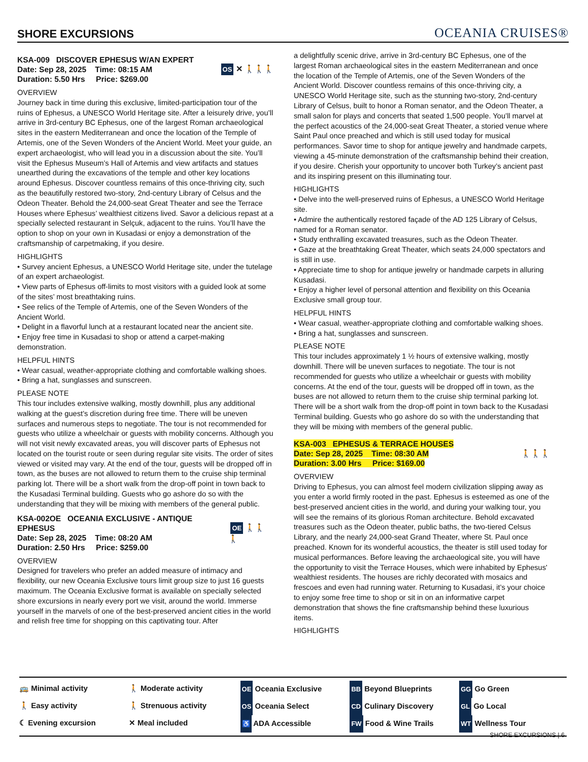SHORE EXCURSIONS
OCEANIA CRUISES®
KSA-009 DISCOVER EPHESUS W/AN EXPERT
Date: Sep 28, 2025 Time: 08:15 AM
Duration: 5.50 Hrs Price: $269.00
OS ✕ 🚶🚶🚶
OVERVIEW
Journey back in time during this exclusive, limited-participation tour of the ruins of Ephesus, a UNESCO World Heritage site. After a leisurely drive, you’ll arrive in 3rd-century BC Ephesus, one of the largest Roman archaeological sites in the eastern Mediterranean and once the location of the Temple of Artemis, one of the Seven Wonders of the Ancient World. Meet your guide, an expert archaeologist, who will lead you in a discussion about the site. You’ll visit the Ephesus Museum’s Hall of Artemis and view artifacts and statues unearthed during the excavations of the temple and other key locations around Ephesus. Discover countless remains of this once-thriving city, such as the beautifully restored two-story, 2nd-century Library of Celsus and the Odeon Theater. Behold the 24,000-seat Great Theater and see the Terrace Houses where Ephesus’ wealthiest citizens lived. Savor a delicious repast at a specially selected restaurant in Selçuk, adjacent to the ruins. You’ll have the option to shop on your own in Kusadasi or enjoy a demonstration of the craftsmanship of carpetmaking, if you desire.
HIGHLIGHTS
• Survey ancient Ephesus, a UNESCO World Heritage site, under the tutelage of an expert archaeologist.
• View parts of Ephesus off-limits to most visitors with a guided look at some of the sites’ most breathtaking ruins.
• See relics of the Temple of Artemis, one of the Seven Wonders of the Ancient World.
• Delight in a flavorful lunch at a restaurant located near the ancient site.
• Enjoy free time in Kusadasi to shop or attend a carpet-making demonstration.
HELPFUL HINTS
• Wear casual, weather-appropriate clothing and comfortable walking shoes.
• Bring a hat, sunglasses and sunscreen.
PLEASE NOTE
This tour includes extensive walking, mostly downhill, plus any additional walking at the guest’s discretion during free time. There will be uneven surfaces and numerous steps to negotiate. The tour is not recommended for guests who utilize a wheelchair or guests with mobility concerns. Although you will not visit newly excavated areas, you will discover parts of Ephesus not located on the tourist route or seen during regular site visits. The order of sites viewed or visited may vary. At the end of the tour, guests will be dropped off in town, as the buses are not allowed to return them to the cruise ship terminal parking lot. There will be a short walk from the drop-off point in town back to the Kusadasi Terminal building. Guests who go ashore do so with the understanding that they will be mixing with members of the general public.
KSA-002OE OCEANIA EXCLUSIVE - ANTIQUE EPHESUS
Date: Sep 28, 2025 Time: 08:20 AM
Duration: 2.50 Hrs Price: $259.00
OE 🚶🚶🚶
OVERVIEW
Designed for travelers who prefer an added measure of intimacy and flexibility, our new Oceania Exclusive tours limit group size to just 16 guests maximum. The Oceania Exclusive format is available on specially selected shore excursions in nearly every port we visit, around the world. Immerse yourself in the marvels of one of the best-preserved ancient cities in the world and relish free time for shopping on this captivating tour. After
a delightfully scenic drive, arrive in 3rd-century BC Ephesus, one of the largest Roman archaeological sites in the eastern Mediterranean and once the location of the Temple of Artemis, one of the Seven Wonders of the Ancient World. Discover countless remains of this once-thriving city, a UNESCO World Heritage site, such as the stunning two-story, 2nd-century Library of Celsus, built to honor a Roman senator, and the Odeon Theater, a small salon for plays and concerts that seated 1,500 people. You’ll marvel at the perfect acoustics of the 24,000-seat Great Theater, a storied venue where Saint Paul once preached and which is still used today for musical performances. Savor time to shop for antique jewelry and handmade carpets, viewing a 45-minute demonstration of the craftsmanship behind their creation, if you desire. Cherish your opportunity to uncover both Turkey’s ancient past and its inspiring present on this illuminating tour.
HIGHLIGHTS
• Delve into the well-preserved ruins of Ephesus, a UNESCO World Heritage site.
• Admire the authentically restored façade of the AD 125 Library of Celsus, named for a Roman senator.
• Study enthralling excavated treasures, such as the Odeon Theater.
• Gaze at the breathtaking Great Theater, which seats 24,000 spectators and is still in use.
• Appreciate time to shop for antique jewelry or handmade carpets in alluring Kusadasi.
• Enjoy a higher level of personal attention and flexibility on this Oceania Exclusive small group tour.
HELPFUL HINTS
• Wear casual, weather-appropriate clothing and comfortable walking shoes.
• Bring a hat, sunglasses and sunscreen.
PLEASE NOTE
This tour includes approximately 1 ½ hours of extensive walking, mostly downhill. There will be uneven surfaces to negotiate. The tour is not recommended for guests who utilize a wheelchair or guests with mobility concerns. At the end of the tour, guests will be dropped off in town, as the buses are not allowed to return them to the cruise ship terminal parking lot. There will be a short walk from the drop-off point in town back to the Kusadasi Terminal building. Guests who go ashore do so with the understanding that they will be mixing with members of the general public.
KSA-003 EPHESUS & TERRACE HOUSES
Date: Sep 28, 2025 Time: 08:30 AM
Duration: 3.00 Hrs Price: $169.00
🚶🚶🚶
OVERVIEW
Driving to Ephesus, you can almost feel modern civilization slipping away as you enter a world firmly rooted in the past. Ephesus is esteemed as one of the best-preserved ancient cities in the world, and during your walking tour, you will see the remains of its glorious Roman architecture. Behold excavated treasures such as the Odeon theater, public baths, the two-tiered Celsus Library, and the nearly 24,000-seat Grand Theater, where St. Paul once preached. Known for its wonderful acoustics, the theater is still used today for musical performances. Before leaving the archaeological site, you will have the opportunity to visit the Terrace Houses, which were inhabited by Ephesus' wealthiest residents. The houses are richly decorated with mosaics and frescoes and even had running water. Returning to Kusadasi, it’s your choice to enjoy some free time to shop or sit in on an informative carpet demonstration that shows the fine craftsmanship behind these luxurious items.
HIGHLIGHTS
🚌 Minimal activity
🚶 Moderate activity
OE Oceania Exclusive
BB Beyond Blueprints
GG Go Green
🚶 Easy activity
🚶 Strenuous activity
OS Oceania Select
CD Culinary Discovery
GL Go Local
☾ Evening excursion
✕ Meal included
♿ ADA Accessible
FW Food & Wine Trails
WT Wellness Tour
SHORE EXCURSIONS | 6